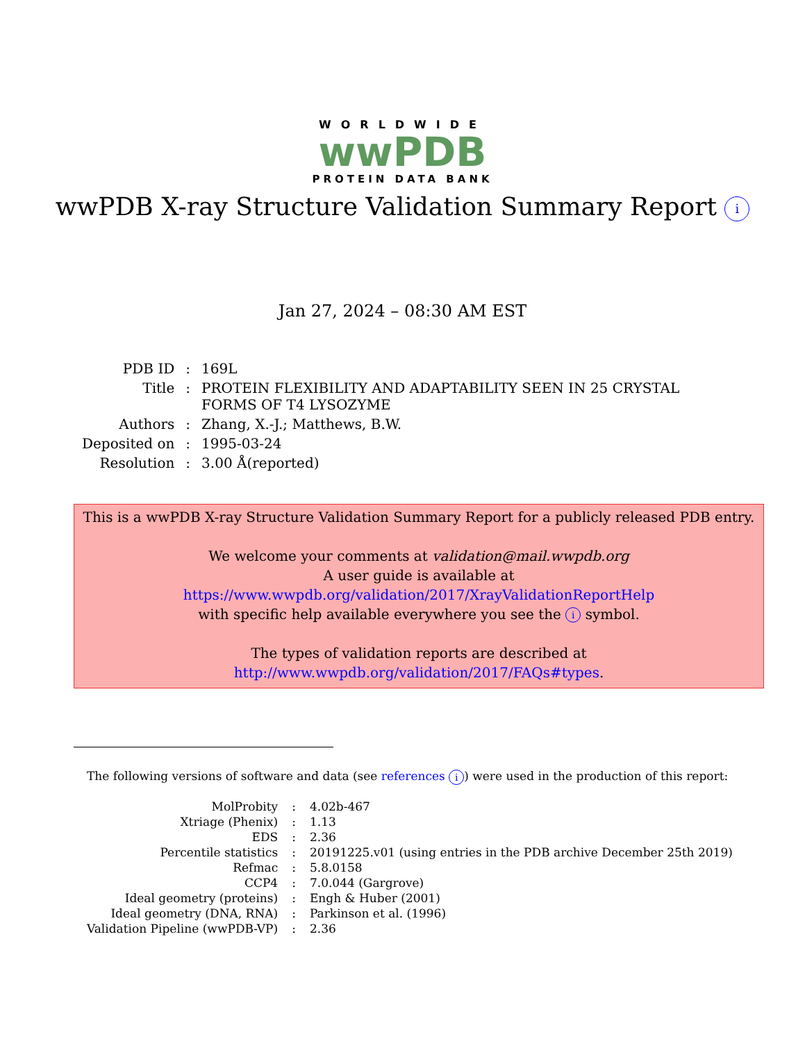WORLDWIDE
wwPDB
PROTEIN DATA BANK
wwPDB X-ray Structure Validation Summary Report i
Jan 27, 2024 – 08:30 AM EST
| PDB ID | : | 169L |
| Title | : | PROTEIN FLEXIBILITY AND ADAPTABILITY SEEN IN 25 CRYSTAL FORMS OF T4 LYSOZYME |
| Authors | : | Zhang, X.-J.; Matthews, B.W. |
| Deposited on | : | 1995-03-24 |
| Resolution | : | 3.00 Å(reported) |
This is a wwPDB X-ray Structure Validation Summary Report for a publicly released PDB entry.
We welcome your comments at validation@mail.wwpdb.org
A user guide is available at
https://www.wwpdb.org/validation/2017/XrayValidationReportHelp
with specific help available everywhere you see the i symbol.
The types of validation reports are described at
http://www.wwpdb.org/validation/2017/FAQs#types.
The following versions of software and data (see references i) were used in the production of this report:
| MolProbity | : | 4.02b-467 |
| Xtriage (Phenix) | : | 1.13 |
| EDS | : | 2.36 |
| Percentile statistics | : | 20191225.v01 (using entries in the PDB archive December 25th 2019) |
| Refmac | : | 5.8.0158 |
| CCP4 | : | 7.0.044 (Gargrove) |
| Ideal geometry (proteins) | : | Engh & Huber (2001) |
| Ideal geometry (DNA, RNA) | : | Parkinson et al. (1996) |
| Validation Pipeline (wwPDB-VP) | : | 2.36 |